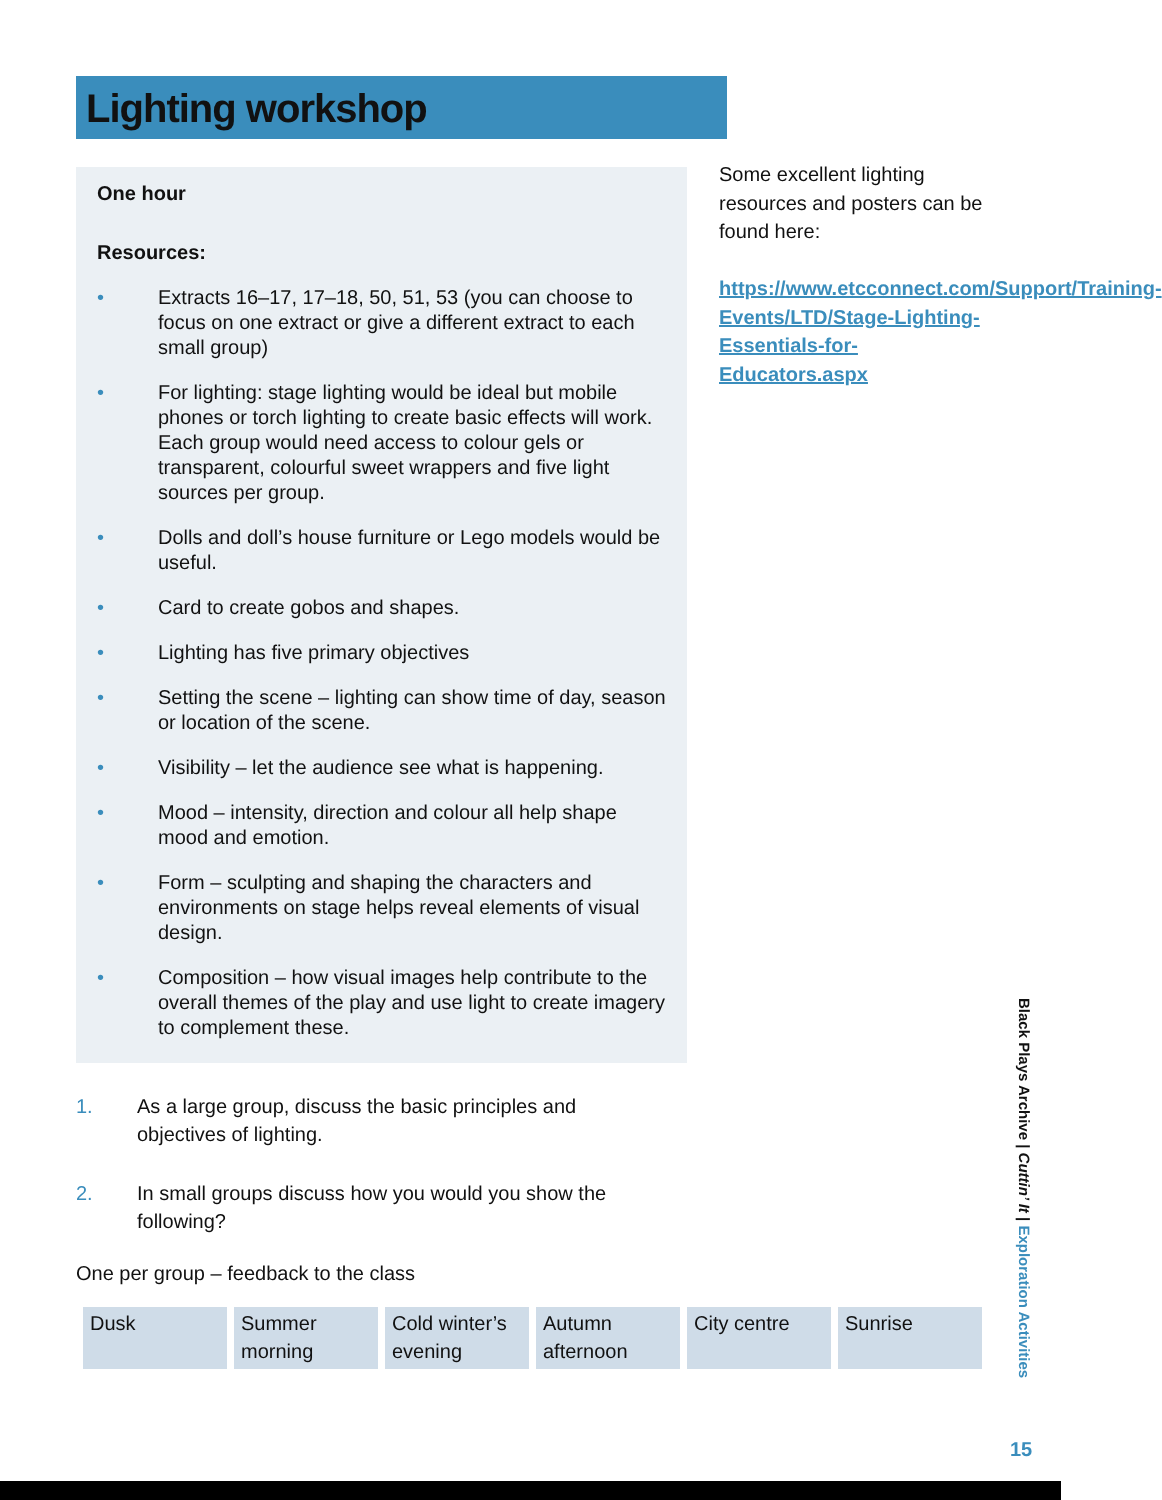Lighting workshop
One hour
Resources:
• Extracts 16–17, 17–18, 50, 51, 53 (you can choose to focus on one extract or give a different extract to each small group)
• For lighting: stage lighting would be ideal but mobile phones or torch lighting to create basic effects will work. Each group would need access to colour gels or transparent, colourful sweet wrappers and five light sources per group.
• Dolls and doll’s house furniture or Lego models would be useful.
• Card to create gobos and shapes.
• Lighting has five primary objectives
• Setting the scene – lighting can show time of day, season or location of the scene.
• Visibility – let the audience see what is happening.
• Mood – intensity, direction and colour all help shape mood and emotion.
• Form – sculpting and shaping the characters and environments on stage helps reveal elements of visual design.
• Composition – how visual images help contribute to the overall themes of the play and use light to create imagery to complement these.
Some excellent lighting resources and posters can be found here:
https://www.etcconnect.com/Support/Training-Events/LTD/Stage-Lighting-Essentials-for-Educators.aspx
1. As a large group, discuss the basic principles and objectives of lighting.
2. In small groups discuss how you would you show the following?
One per group – feedback to the class
| Dusk | Summer morning | Cold winter’s evening | Autumn afternoon | City centre | Sunrise |
Black Plays Archive | Cuttin’ It | Exploration Activities
15